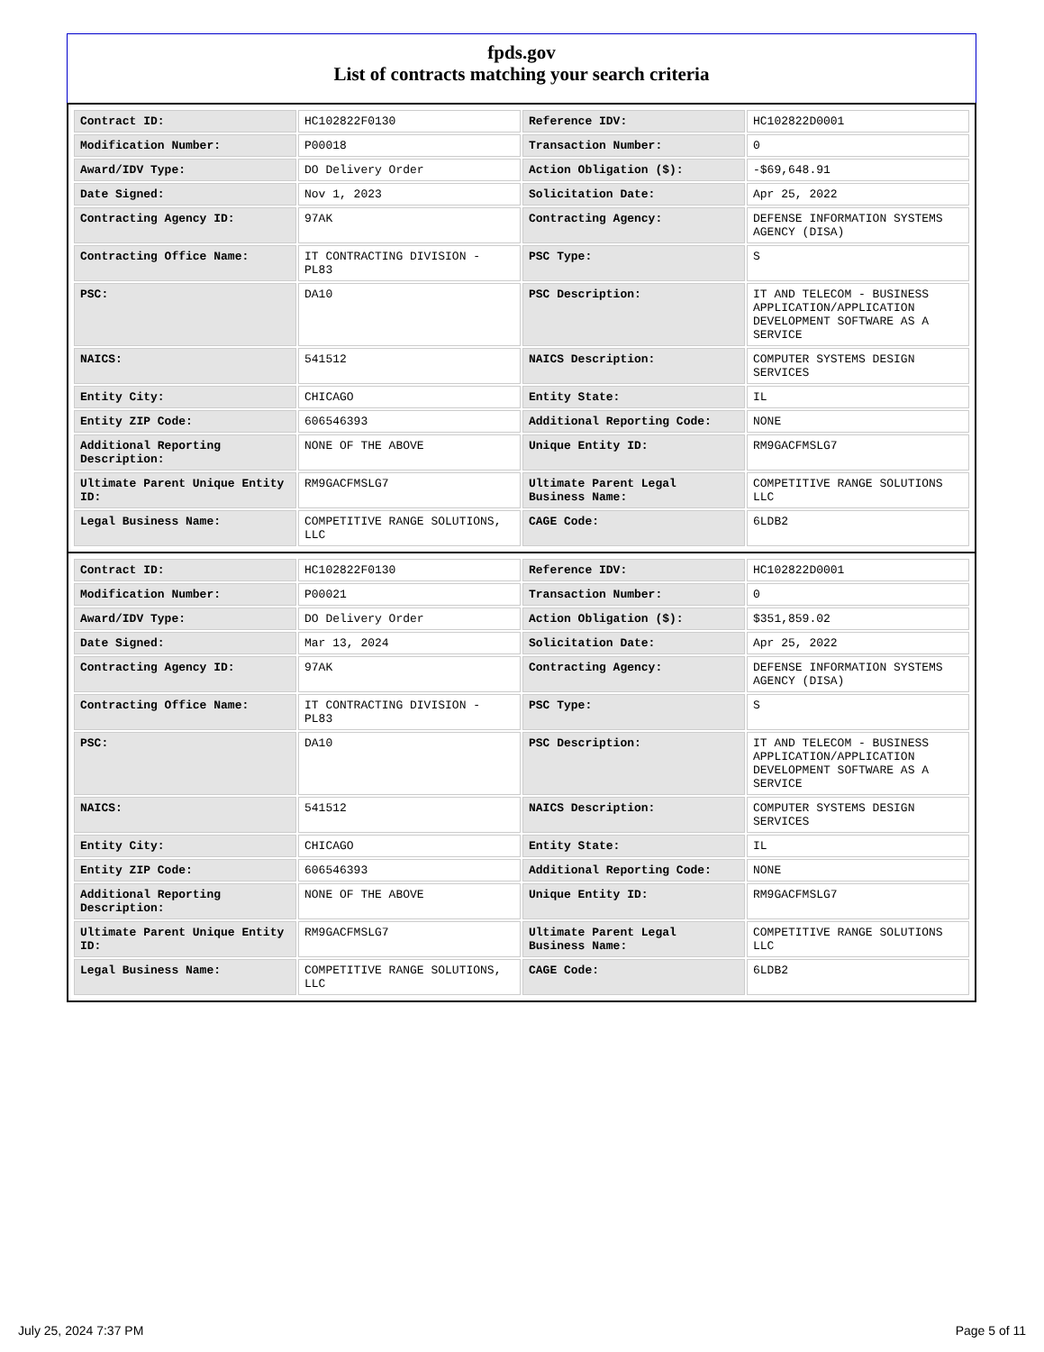fpds.gov
List of contracts matching your search criteria
| Contract ID: | HC102822F0130 | Reference IDV: | HC102822D0001 |
| Modification Number: | P00018 | Transaction Number: | 0 |
| Award/IDV Type: | DO Delivery Order | Action Obligation ($): | -$69,648.91 |
| Date Signed: | Nov 1, 2023 | Solicitation Date: | Apr 25, 2022 |
| Contracting Agency ID: | 97AK | Contracting Agency: | DEFENSE INFORMATION SYSTEMS AGENCY (DISA) |
| Contracting Office Name: | IT CONTRACTING DIVISION - PL83 | PSC Type: | S |
| PSC: | DA10 | PSC Description: | IT AND TELECOM - BUSINESS APPLICATION/APPLICATION DEVELOPMENT SOFTWARE AS A SERVICE |
| NAICS: | 541512 | NAICS Description: | COMPUTER SYSTEMS DESIGN SERVICES |
| Entity City: | CHICAGO | Entity State: | IL |
| Entity ZIP Code: | 606546393 | Additional Reporting Code: | NONE |
| Additional Reporting Description: | NONE OF THE ABOVE | Unique Entity ID: | RM9GACFMSLG7 |
| Ultimate Parent Unique Entity ID: | RM9GACFMSLG7 | Ultimate Parent Legal Business Name: | COMPETITIVE RANGE SOLUTIONS LLC |
| Legal Business Name: | COMPETITIVE RANGE SOLUTIONS, LLC | CAGE Code: | 6LDB2 |
| Contract ID: | HC102822F0130 | Reference IDV: | HC102822D0001 |
| Modification Number: | P00021 | Transaction Number: | 0 |
| Award/IDV Type: | DO Delivery Order | Action Obligation ($): | $351,859.02 |
| Date Signed: | Mar 13, 2024 | Solicitation Date: | Apr 25, 2022 |
| Contracting Agency ID: | 97AK | Contracting Agency: | DEFENSE INFORMATION SYSTEMS AGENCY (DISA) |
| Contracting Office Name: | IT CONTRACTING DIVISION - PL83 | PSC Type: | S |
| PSC: | DA10 | PSC Description: | IT AND TELECOM - BUSINESS APPLICATION/APPLICATION DEVELOPMENT SOFTWARE AS A SERVICE |
| NAICS: | 541512 | NAICS Description: | COMPUTER SYSTEMS DESIGN SERVICES |
| Entity City: | CHICAGO | Entity State: | IL |
| Entity ZIP Code: | 606546393 | Additional Reporting Code: | NONE |
| Additional Reporting Description: | NONE OF THE ABOVE | Unique Entity ID: | RM9GACFMSLG7 |
| Ultimate Parent Unique Entity ID: | RM9GACFMSLG7 | Ultimate Parent Legal Business Name: | COMPETITIVE RANGE SOLUTIONS LLC |
| Legal Business Name: | COMPETITIVE RANGE SOLUTIONS, LLC | CAGE Code: | 6LDB2 |
July 25, 2024 7:37 PM Page 5 of 11